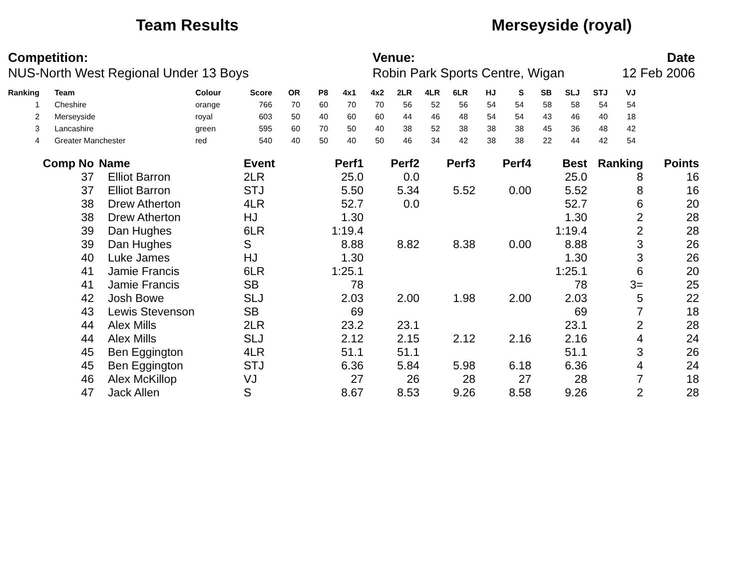Team Results Merseyside (royal)
Competition:
NUS-North West Regional Under 13 Boys
Venue:
Robin Park Sports Centre, Wigan
Date
12 Feb 2006
| Ranking | | Team | Colour | Score | OR | P8 | 4x1 | 4x2 | 2LR | 4LR | 6LR | HJ | S | SB | SLJ | STJ | VJ |
| --- | --- | --- | --- | --- | --- | --- | --- | --- | --- | --- | --- | --- | --- | --- | --- | --- | --- |
| 1 | | Cheshire | orange | 766 | 70 | 60 | 70 | 70 | 56 | 52 | 56 | 54 | 54 | 58 | 58 | 54 | 54 |
| 2 | | Merseyside | royal | 603 | 50 | 40 | 60 | 60 | 44 | 46 | 48 | 54 | 54 | 43 | 46 | 40 | 18 |
| 3 | | Lancashire | green | 595 | 60 | 70 | 50 | 40 | 38 | 52 | 38 | 38 | 38 | 45 | 36 | 48 | 42 |
| 4 | | Greater Manchester | red | 540 | 40 | 50 | 40 | 50 | 46 | 34 | 42 | 38 | 38 | 22 | 44 | 42 | 54 |
| Comp No | Name | Event | Perf1 | Perf2 | Perf3 | Perf4 | Best | Ranking | Points |
| --- | --- | --- | --- | --- | --- | --- | --- | --- | --- |
| 37 | Elliot Barron | 2LR | 25.0 | 0.0 | | | 25.0 | 8 | 16 |
| 37 | Elliot Barron | STJ | 5.50 | 5.34 | 5.52 | 0.00 | 5.52 | 8 | 16 |
| 38 | Drew Atherton | 4LR | 52.7 | 0.0 | | | 52.7 | 6 | 20 |
| 38 | Drew Atherton | HJ | 1.30 | | | | 1.30 | 2 | 28 |
| 39 | Dan Hughes | 6LR | 1:19.4 | | | | 1:19.4 | 2 | 28 |
| 39 | Dan Hughes | S | 8.88 | 8.82 | 8.38 | 0.00 | 8.88 | 3 | 26 |
| 40 | Luke James | HJ | 1.30 | | | | 1.30 | 3 | 26 |
| 41 | Jamie Francis | 6LR | 1:25.1 | | | | 1:25.1 | 6 | 20 |
| 41 | Jamie Francis | SB | 78 | | | | 78 | 3= | 25 |
| 42 | Josh Bowe | SLJ | 2.03 | 2.00 | 1.98 | 2.00 | 2.03 | 5 | 22 |
| 43 | Lewis Stevenson | SB | 69 | | | | 69 | 7 | 18 |
| 44 | Alex Mills | 2LR | 23.2 | 23.1 | | | 23.1 | 2 | 28 |
| 44 | Alex Mills | SLJ | 2.12 | 2.15 | 2.12 | 2.16 | 2.16 | 4 | 24 |
| 45 | Ben Eggington | 4LR | 51.1 | 51.1 | | | 51.1 | 3 | 26 |
| 45 | Ben Eggington | STJ | 6.36 | 5.84 | 5.98 | 6.18 | 6.36 | 4 | 24 |
| 46 | Alex McKillop | VJ | 27 | 26 | 28 | 27 | 28 | 7 | 18 |
| 47 | Jack Allen | S | 8.67 | 8.53 | 9.26 | 8.58 | 9.26 | 2 | 28 |